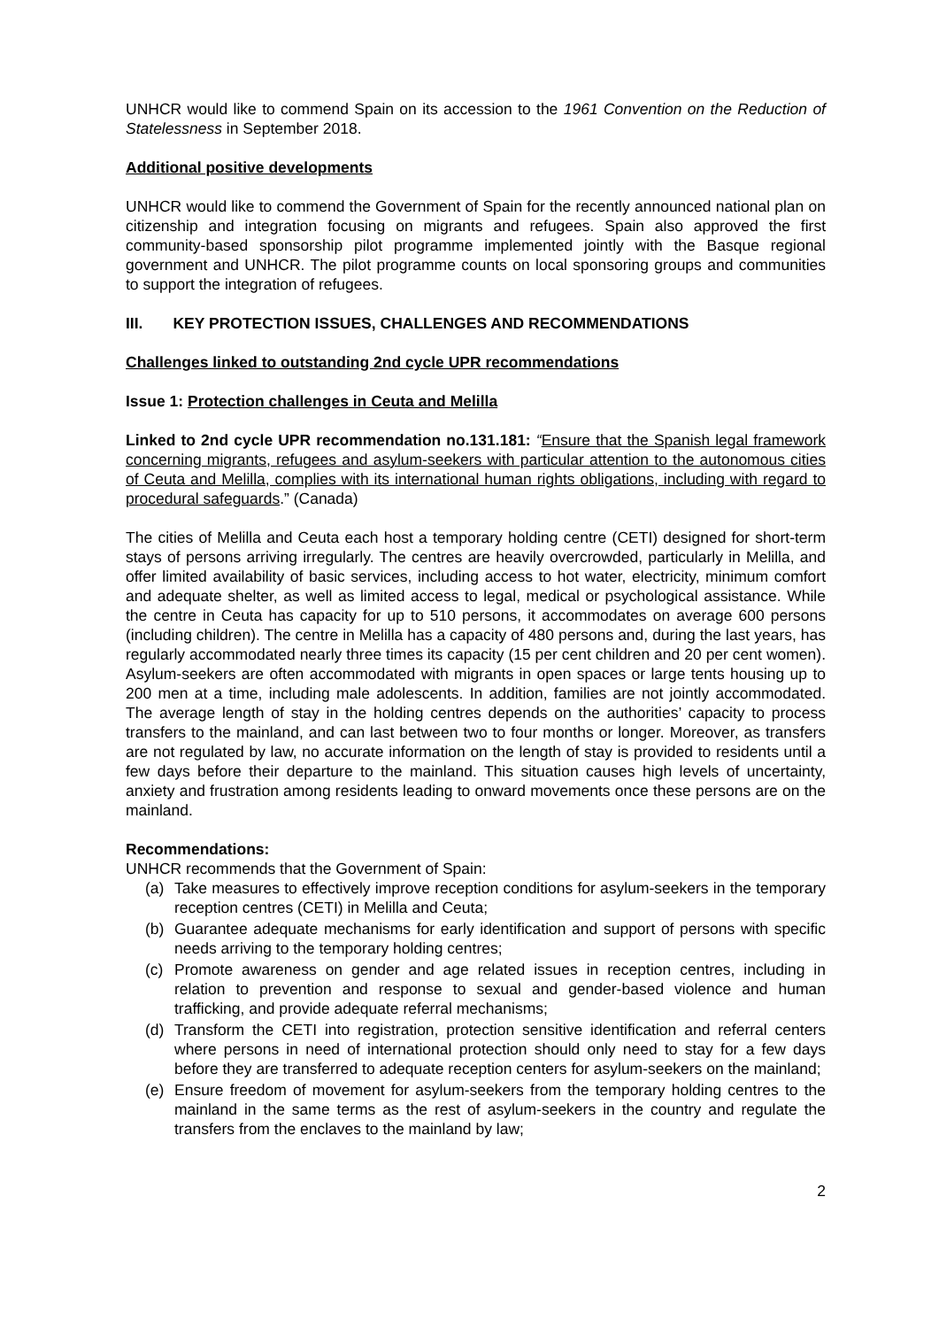UNHCR would like to commend Spain on its accession to the 1961 Convention on the Reduction of Statelessness in September 2018.
Additional positive developments
UNHCR would like to commend the Government of Spain for the recently announced national plan on citizenship and integration focusing on migrants and refugees. Spain also approved the first community-based sponsorship pilot programme implemented jointly with the Basque regional government and UNHCR. The pilot programme counts on local sponsoring groups and communities to support the integration of refugees.
III. KEY PROTECTION ISSUES, CHALLENGES AND RECOMMENDATIONS
Challenges linked to outstanding 2nd cycle UPR recommendations
Issue 1: Protection challenges in Ceuta and Melilla
Linked to 2nd cycle UPR recommendation no.131.181: “Ensure that the Spanish legal framework concerning migrants, refugees and asylum-seekers with particular attention to the autonomous cities of Ceuta and Melilla, complies with its international human rights obligations, including with regard to procedural safeguards.” (Canada)
The cities of Melilla and Ceuta each host a temporary holding centre (CETI) designed for short-term stays of persons arriving irregularly. The centres are heavily overcrowded, particularly in Melilla, and offer limited availability of basic services, including access to hot water, electricity, minimum comfort and adequate shelter, as well as limited access to legal, medical or psychological assistance. While the centre in Ceuta has capacity for up to 510 persons, it accommodates on average 600 persons (including children). The centre in Melilla has a capacity of 480 persons and, during the last years, has regularly accommodated nearly three times its capacity (15 per cent children and 20 per cent women). Asylum-seekers are often accommodated with migrants in open spaces or large tents housing up to 200 men at a time, including male adolescents. In addition, families are not jointly accommodated. The average length of stay in the holding centres depends on the authorities’ capacity to process transfers to the mainland, and can last between two to four months or longer. Moreover, as transfers are not regulated by law, no accurate information on the length of stay is provided to residents until a few days before their departure to the mainland. This situation causes high levels of uncertainty, anxiety and frustration among residents leading to onward movements once these persons are on the mainland.
Recommendations:
UNHCR recommends that the Government of Spain:
(a) Take measures to effectively improve reception conditions for asylum-seekers in the temporary reception centres (CETI) in Melilla and Ceuta;
(b) Guarantee adequate mechanisms for early identification and support of persons with specific needs arriving to the temporary holding centres;
(c) Promote awareness on gender and age related issues in reception centres, including in relation to prevention and response to sexual and gender-based violence and human trafficking, and provide adequate referral mechanisms;
(d) Transform the CETI into registration, protection sensitive identification and referral centers where persons in need of international protection should only need to stay for a few days before they are transferred to adequate reception centers for asylum-seekers on the mainland;
(e) Ensure freedom of movement for asylum-seekers from the temporary holding centres to the mainland in the same terms as the rest of asylum-seekers in the country and regulate the transfers from the enclaves to the mainland by law;
2